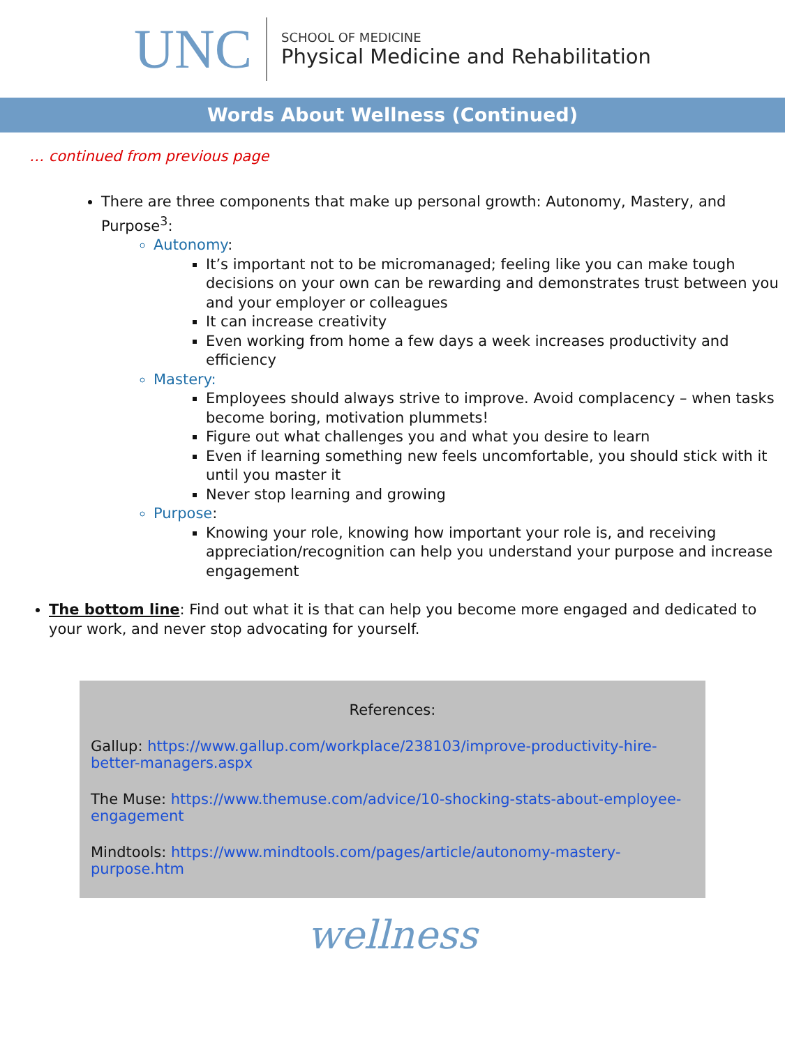UNC
SCHOOL OF MEDICINE
Physical Medicine and Rehabilitation
Words About Wellness (Continued)
… continued from previous page
There are three components that make up personal growth: Autonomy, Mastery, and Purpose<sup>3</sup>:
Autonomy:
It’s important not to be micromanaged; feeling like you can make tough decisions on your own can be rewarding and demonstrates trust between you and your employer or colleagues
It can increase creativity
Even working from home a few days a week increases productivity and efficiency
Mastery:
Employees should always strive to improve. Avoid complacency – when tasks become boring, motivation plummets!
Figure out what challenges you and what you desire to learn
Even if learning something new feels uncomfortable, you should stick with it until you master it
Never stop learning and growing
Purpose:
Knowing your role, knowing how important your role is, and receiving appreciation/recognition can help you understand your purpose and increase engagement
The bottom line: Find out what it is that can help you become more engaged and dedicated to your work, and never stop advocating for yourself.
References:
Gallup: https://www.gallup.com/workplace/238103/improve-productivity-hire-better-managers.aspx
The Muse: https://www.themuse.com/advice/10-shocking-stats-about-employee-engagement
Mindtools: https://www.mindtools.com/pages/article/autonomy-mastery-purpose.htm
wellness